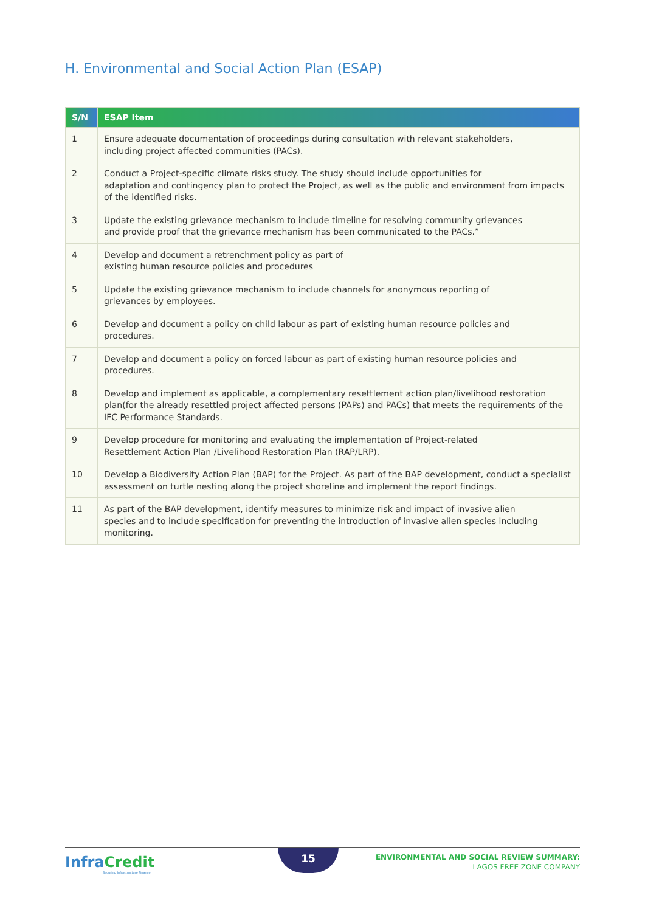H. Environmental and Social Action Plan (ESAP)
| S/N | ESAP Item |
| --- | --- |
| 1 | Ensure adequate documentation of proceedings during consultation with relevant stakeholders, including project affected communities (PACs). |
| 2 | Conduct a Project-specific climate risks study. The study should include opportunities for adaptation and contingency plan to protect the Project, as well as the public and environment from impacts of the identified risks. |
| 3 | Update the existing grievance mechanism to include timeline for resolving community grievances and provide proof that the grievance mechanism has been communicated to the PACs.” |
| 4 | Develop and document a retrenchment policy as part of existing human resource policies and procedures |
| 5 | Update the existing grievance mechanism to include channels for anonymous reporting of grievances by employees. |
| 6 | Develop and document a policy on child labour as part of existing human resource policies and procedures. |
| 7 | Develop and document a policy on forced labour as part of existing human resource policies and procedures. |
| 8 | Develop and implement as applicable, a complementary resettlement action plan/livelihood restoration plan(for the already resettled project affected persons (PAPs) and PACs) that meets the requirements of the IFC Performance Standards. |
| 9 | Develop procedure for monitoring and evaluating the implementation of Project-related Resettlement Action Plan /Livelihood Restoration Plan (RAP/LRP). |
| 10 | Develop a Biodiversity Action Plan (BAP) for the Project. As part of the BAP development, conduct a specialist assessment on turtle nesting along the project shoreline and implement the report findings. |
| 11 | As part of the BAP development, identify measures to minimize risk and impact of invasive alien species and to include specification for preventing the introduction of invasive alien species including monitoring. |
InfraCredit
Securing Infrastructure Finance
15
ENVIRONMENTAL AND SOCIAL REVIEW SUMMARY:
LAGOS FREE ZONE COMPANY